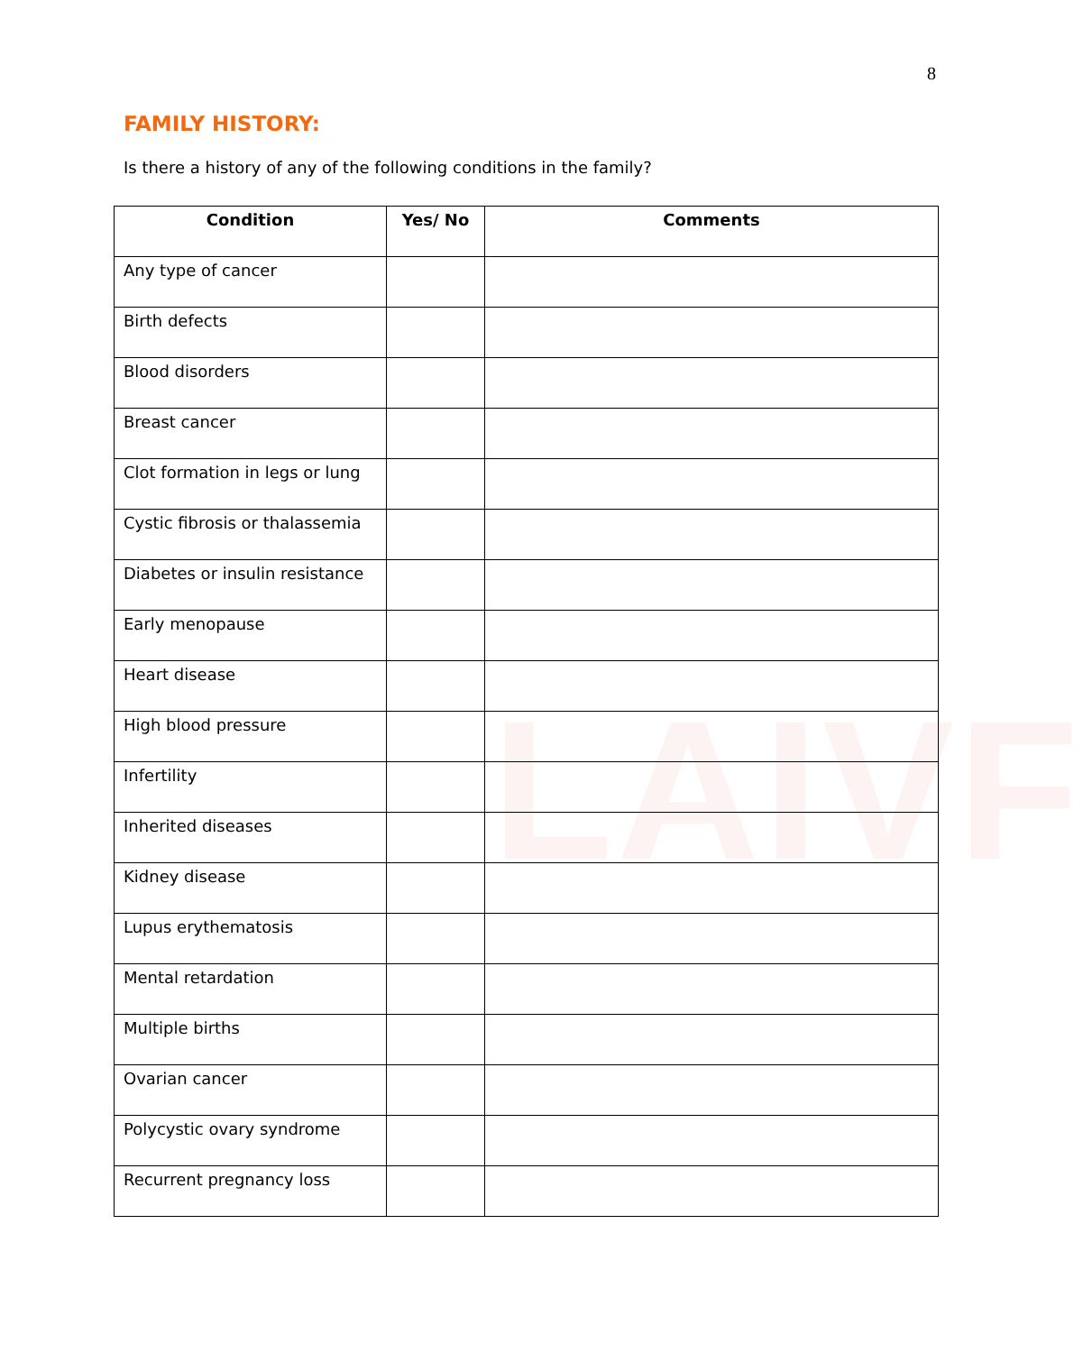LAIVF
8
FAMILY HISTORY:
Is there a history of any of the following conditions in the family?
| Condition | Yes/ No | Comments |
| --- | --- | --- |
| Any type of cancer | | |
| Birth defects | | |
| Blood disorders | | |
| Breast cancer | | |
| Clot formation in legs or lung | | |
| Cystic fibrosis or thalassemia | | |
| Diabetes or insulin resistance | | |
| Early menopause | | |
| Heart disease | | |
| High blood pressure | | |
| Infertility | | |
| Inherited diseases | | |
| Kidney disease | | |
| Lupus erythematosis | | |
| Mental retardation | | |
| Multiple births | | |
| Ovarian cancer | | |
| Polycystic ovary syndrome | | |
| Recurrent pregnancy loss | | |